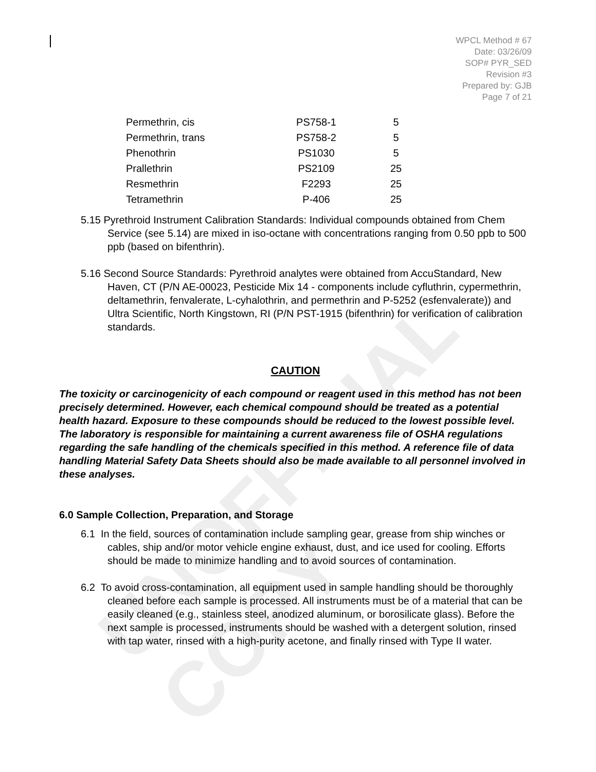UNOFFICIAL COPY
WPCL Method # 67
Date: 03/26/09
SOP# PYR_SED
Revision #3
Prepared by: GJB
Page 7 of 21
| Permethrin, cis | PS758-1 | 5 |
| Permethrin, trans | PS758-2 | 5 |
| Phenothrin | PS1030 | 5 |
| Prallethrin | PS2109 | 25 |
| Resmethrin | F2293 | 25 |
| Tetramethrin | P-406 | 25 |
5.15 Pyrethroid Instrument Calibration Standards: Individual compounds obtained from Chem Service (see 5.14) are mixed in iso-octane with concentrations ranging from 0.50 ppb to 500 ppb (based on bifenthrin).
5.16 Second Source Standards: Pyrethroid analytes were obtained from AccuStandard, New Haven, CT (P/N AE-00023, Pesticide Mix 14 - components include cyfluthrin, cypermethrin, deltamethrin, fenvalerate, L-cyhalothrin, and permethrin and P-5252 (esfenvalerate)) and Ultra Scientific, North Kingstown, RI (P/N PST-1915 (bifenthrin) for verification of calibration standards.
CAUTION
The toxicity or carcinogenicity of each compound or reagent used in this method has not been precisely determined. However, each chemical compound should be treated as a potential health hazard. Exposure to these compounds should be reduced to the lowest possible level. The laboratory is responsible for maintaining a current awareness file of OSHA regulations regarding the safe handling of the chemicals specified in this method. A reference file of data handling Material Safety Data Sheets should also be made available to all personnel involved in these analyses.
6.0 Sample Collection, Preparation, and Storage
6.1 In the field, sources of contamination include sampling gear, grease from ship winches or cables, ship and/or motor vehicle engine exhaust, dust, and ice used for cooling. Efforts should be made to minimize handling and to avoid sources of contamination.
6.2 To avoid cross-contamination, all equipment used in sample handling should be thoroughly cleaned before each sample is processed. All instruments must be of a material that can be easily cleaned (e.g., stainless steel, anodized aluminum, or borosilicate glass). Before the next sample is processed, instruments should be washed with a detergent solution, rinsed with tap water, rinsed with a high-purity acetone, and finally rinsed with Type II water.